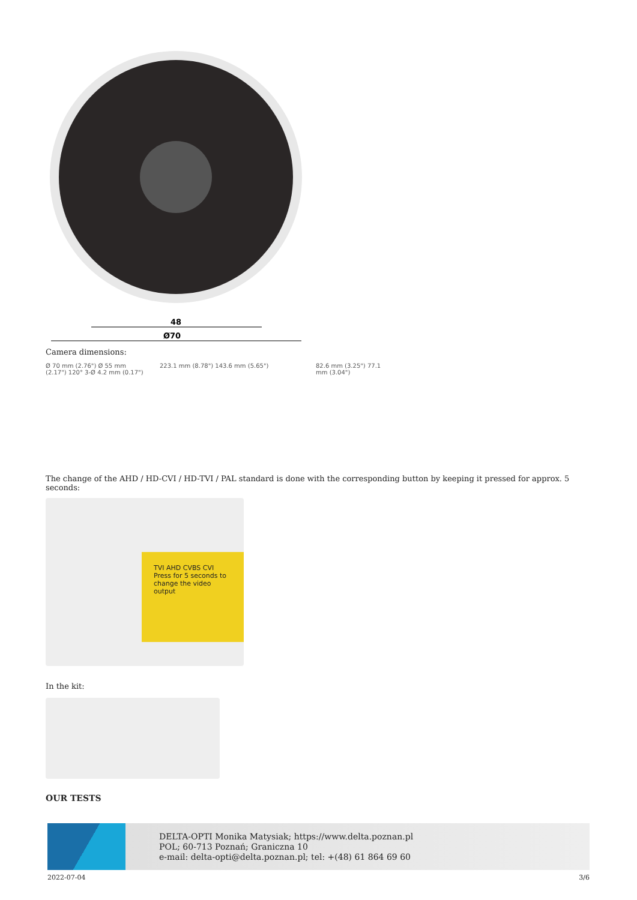48
Ø70
Camera dimensions:
Ø 70 mm (2.76") Ø 55 mm (2.17") 120° 3-Ø 4.2 mm (0.17")
223.1 mm (8.78") 143.6 mm (5.65") 82.6 mm (3.25") 77.1 mm (3.04")
The change of the AHD / HD-CVI / HD-TVI / PAL standard is done with the corresponding button by keeping it pressed for approx. 5 seconds:
TVI AHD CVBS CVI Press for 5 seconds to change the video output
In the kit:
OUR TESTS
DELTA-OPTI Monika Matysiak; https://www.delta.poznan.pl
POL; 60-713 Poznań; Graniczna 10
e-mail: delta-opti@delta.poznan.pl; tel: +(48) 61 864 69 60
2022-07-04 3/6